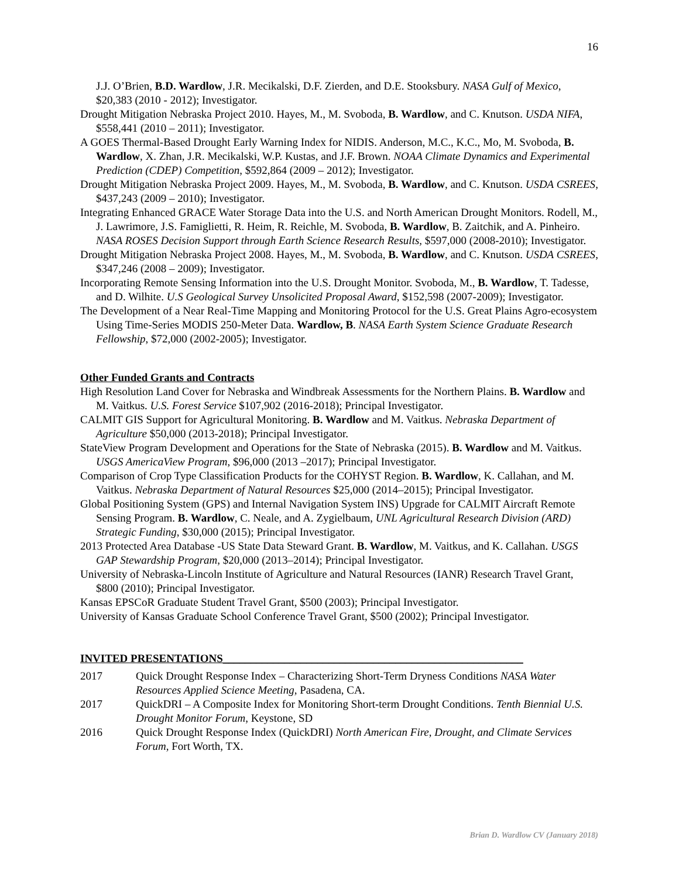16
J.J. O’Brien, B.D. Wardlow, J.R. Mecikalski, D.F. Zierden, and D.E. Stooksbury. NASA Gulf of Mexico, $20,383 (2010 - 2012); Investigator.
Drought Mitigation Nebraska Project 2010. Hayes, M., M. Svoboda, B. Wardlow, and C. Knutson. USDA NIFA, $558,441 (2010 – 2011); Investigator.
A GOES Thermal-Based Drought Early Warning Index for NIDIS. Anderson, M.C., K.C., Mo, M. Svoboda, B. Wardlow, X. Zhan, J.R. Mecikalski, W.P. Kustas, and J.F. Brown. NOAA Climate Dynamics and Experimental Prediction (CDEP) Competition, $592,864 (2009 – 2012); Investigator.
Drought Mitigation Nebraska Project 2009. Hayes, M., M. Svoboda, B. Wardlow, and C. Knutson. USDA CSREES, $437,243 (2009 – 2010); Investigator.
Integrating Enhanced GRACE Water Storage Data into the U.S. and North American Drought Monitors. Rodell, M., J. Lawrimore, J.S. Famiglietti, R. Heim, R. Reichle, M. Svoboda, B. Wardlow, B. Zaitchik, and A. Pinheiro. NASA ROSES Decision Support through Earth Science Research Results, $597,000 (2008-2010); Investigator.
Drought Mitigation Nebraska Project 2008. Hayes, M., M. Svoboda, B. Wardlow, and C. Knutson. USDA CSREES, $347,246 (2008 – 2009); Investigator.
Incorporating Remote Sensing Information into the U.S. Drought Monitor. Svoboda, M., B. Wardlow, T. Tadesse, and D. Wilhite. U.S Geological Survey Unsolicited Proposal Award, $152,598 (2007-2009); Investigator.
The Development of a Near Real-Time Mapping and Monitoring Protocol for the U.S. Great Plains Agro-ecosystem Using Time-Series MODIS 250-Meter Data. Wardlow, B. NASA Earth System Science Graduate Research Fellowship, $72,000 (2002-2005); Investigator.
Other Funded Grants and Contracts
High Resolution Land Cover for Nebraska and Windbreak Assessments for the Northern Plains. B. Wardlow and M. Vaitkus. U.S. Forest Service $107,902 (2016-2018); Principal Investigator.
CALMIT GIS Support for Agricultural Monitoring. B. Wardlow and M. Vaitkus. Nebraska Department of Agriculture $50,000 (2013-2018); Principal Investigator.
StateView Program Development and Operations for the State of Nebraska (2015). B. Wardlow and M. Vaitkus. USGS AmericaView Program, $96,000 (2013 –2017); Principal Investigator.
Comparison of Crop Type Classification Products for the COHYST Region. B. Wardlow, K. Callahan, and M. Vaitkus. Nebraska Department of Natural Resources $25,000 (2014–2015); Principal Investigator.
Global Positioning System (GPS) and Internal Navigation System INS) Upgrade for CALMIT Aircraft Remote Sensing Program. B. Wardlow, C. Neale, and A. Zygielbaum, UNL Agricultural Research Division (ARD) Strategic Funding, $30,000 (2015); Principal Investigator.
2013 Protected Area Database -US State Data Steward Grant. B. Wardlow, M. Vaitkus, and K. Callahan. USGS GAP Stewardship Program, $20,000 (2013–2014); Principal Investigator.
University of Nebraska-Lincoln Institute of Agriculture and Natural Resources (IANR) Research Travel Grant, $800 (2010); Principal Investigator.
Kansas EPSCoR Graduate Student Travel Grant, $500 (2003); Principal Investigator.
University of Kansas Graduate School Conference Travel Grant, $500 (2002); Principal Investigator.
INVITED PRESENTATIONS______________________________________________________
2017 Quick Drought Response Index – Characterizing Short-Term Dryness Conditions NASA Water Resources Applied Science Meeting, Pasadena, CA.
2017 QuickDRI – A Composite Index for Monitoring Short-term Drought Conditions. Tenth Biennial U.S. Drought Monitor Forum, Keystone, SD
2016 Quick Drought Response Index (QuickDRI) North American Fire, Drought, and Climate Services Forum, Fort Worth, TX.
Brian D. Wardlow CV (January 2018)